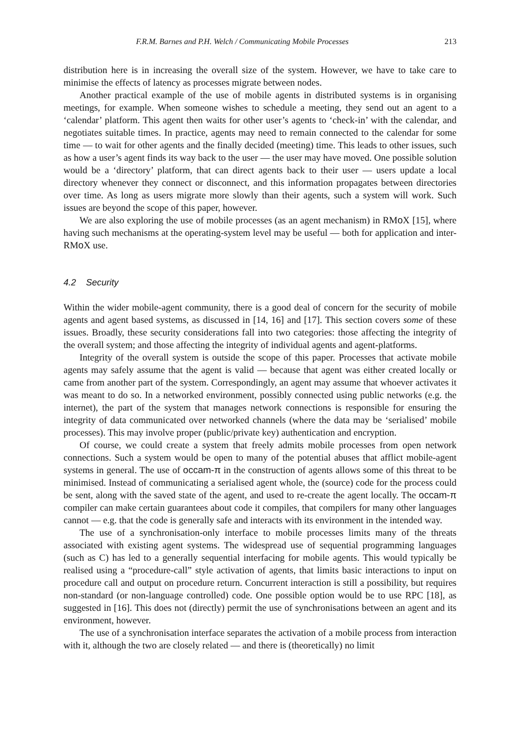F.R.M. Barnes and P.H. Welch / Communicating Mobile Processes 213
distribution here is in increasing the overall size of the system. However, we have to take care to minimise the effects of latency as processes migrate between nodes.
Another practical example of the use of mobile agents in distributed systems is in organising meetings, for example. When someone wishes to schedule a meeting, they send out an agent to a ‘calendar’ platform. This agent then waits for other user’s agents to ‘check-in’ with the calendar, and negotiates suitable times. In practice, agents may need to remain connected to the calendar for some time — to wait for other agents and the finally decided (meeting) time. This leads to other issues, such as how a user’s agent finds its way back to the user — the user may have moved. One possible solution would be a ‘directory’ platform, that can direct agents back to their user — users update a local directory whenever they connect or disconnect, and this information propagates between directories over time. As long as users migrate more slowly than their agents, such a system will work. Such issues are beyond the scope of this paper, however.
We are also exploring the use of mobile processes (as an agent mechanism) in RMo X [15], where having such mechanisms at the operating-system level may be useful — both for application and inter-RMo X use.
4.2 Security
Within the wider mobile-agent community, there is a good deal of concern for the security of mobile agents and agent based systems, as discussed in [14, 16] and [17]. This section covers some of these issues. Broadly, these security considerations fall into two categories: those affecting the integrity of the overall system; and those affecting the integrity of individual agents and agent-platforms.
Integrity of the overall system is outside the scope of this paper. Processes that activate mobile agents may safely assume that the agent is valid — because that agent was either created locally or came from another part of the system. Correspondingly, an agent may assume that whoever activates it was meant to do so. In a networked environment, possibly connected using public networks (e.g. the internet), the part of the system that manages network connections is responsible for ensuring the integrity of data communicated over networked channels (where the data may be ‘serialised’ mobile processes). This may involve proper (public/private key) authentication and encryption.
Of course, we could create a system that freely admits mobile processes from open network connections. Such a system would be open to many of the potential abuses that afflict mobile-agent systems in general. The use of occam-π in the construction of agents allows some of this threat to be minimised. Instead of communicating a serialised agent whole, the (source) code for the process could be sent, along with the saved state of the agent, and used to re-create the agent locally. The occam-π compiler can make certain guarantees about code it compiles, that compilers for many other languages cannot — e.g. that the code is generally safe and interacts with its environment in the intended way.
The use of a synchronisation-only interface to mobile processes limits many of the threats associated with existing agent systems. The widespread use of sequential programming languages (such as C) has led to a generally sequential interfacing for mobile agents. This would typically be realised using a “procedure-call” style activation of agents, that limits basic interactions to input on procedure call and output on procedure return. Concurrent interaction is still a possibility, but requires non-standard (or non-language controlled) code. One possible option would be to use RPC [18], as suggested in [16]. This does not (directly) permit the use of synchronisations between an agent and its environment, however.
The use of a synchronisation interface separates the activation of a mobile process from interaction with it, although the two are closely related — and there is (theoretically) no limit